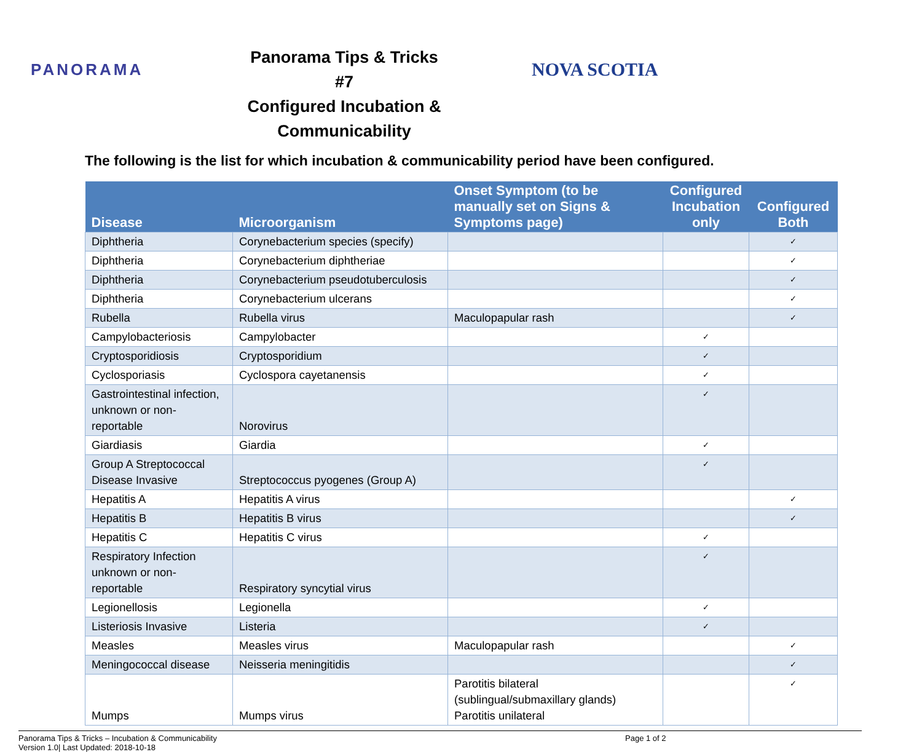PANORAMA
Panorama Tips & Tricks #7
Configured Incubation &
Communicability
NOVA SCOTIA
The following is the list for which incubation & communicability period have been configured.
| Disease | Microorganism | Onset Symptom (to be manually set on Signs & Symptoms page) | Configured Incubation only | Configured Both |
| --- | --- | --- | --- | --- |
| Diphtheria | Corynebacterium species (specify) | | | ✓ |
| Diphtheria | Corynebacterium diphtheriae | | | ✓ |
| Diphtheria | Corynebacterium pseudotuberculosis | | | ✓ |
| Diphtheria | Corynebacterium ulcerans | | | ✓ |
| Rubella | Rubella virus | Maculopapular rash | | ✓ |
| Campylobacteriosis | Campylobacter | | ✓ | |
| Cryptosporidiosis | Cryptosporidium | | ✓ | |
| Cyclosporiasis | Cyclospora cayetanensis | | ✓ | |
| Gastrointestinal infection, unknown or non-reportable | Norovirus | | ✓ | |
| Giardiasis | Giardia | | ✓ | |
| Group A Streptococcal Disease Invasive | Streptococcus pyogenes (Group A) | | ✓ | |
| Hepatitis A | Hepatitis A virus | | | ✓ |
| Hepatitis B | Hepatitis B virus | | | ✓ |
| Hepatitis C | Hepatitis C virus | | ✓ | |
| Respiratory Infection unknown or non-reportable | Respiratory syncytial virus | | ✓ | |
| Legionellosis | Legionella | | ✓ | |
| Listeriosis Invasive | Listeria | | ✓ | |
| Measles | Measles virus | Maculopapular rash | | ✓ |
| Meningococcal disease | Neisseria meningitidis | | | ✓ |
| Mumps | Mumps virus | Parotitis bilateral (sublingual/submaxillary glands) Parotitis unilateral | | ✓ |
Panorama Tips & Tricks – Incubation & Communicability
Version 1.0| Last Updated: 2018-10-18
Page 1 of 2